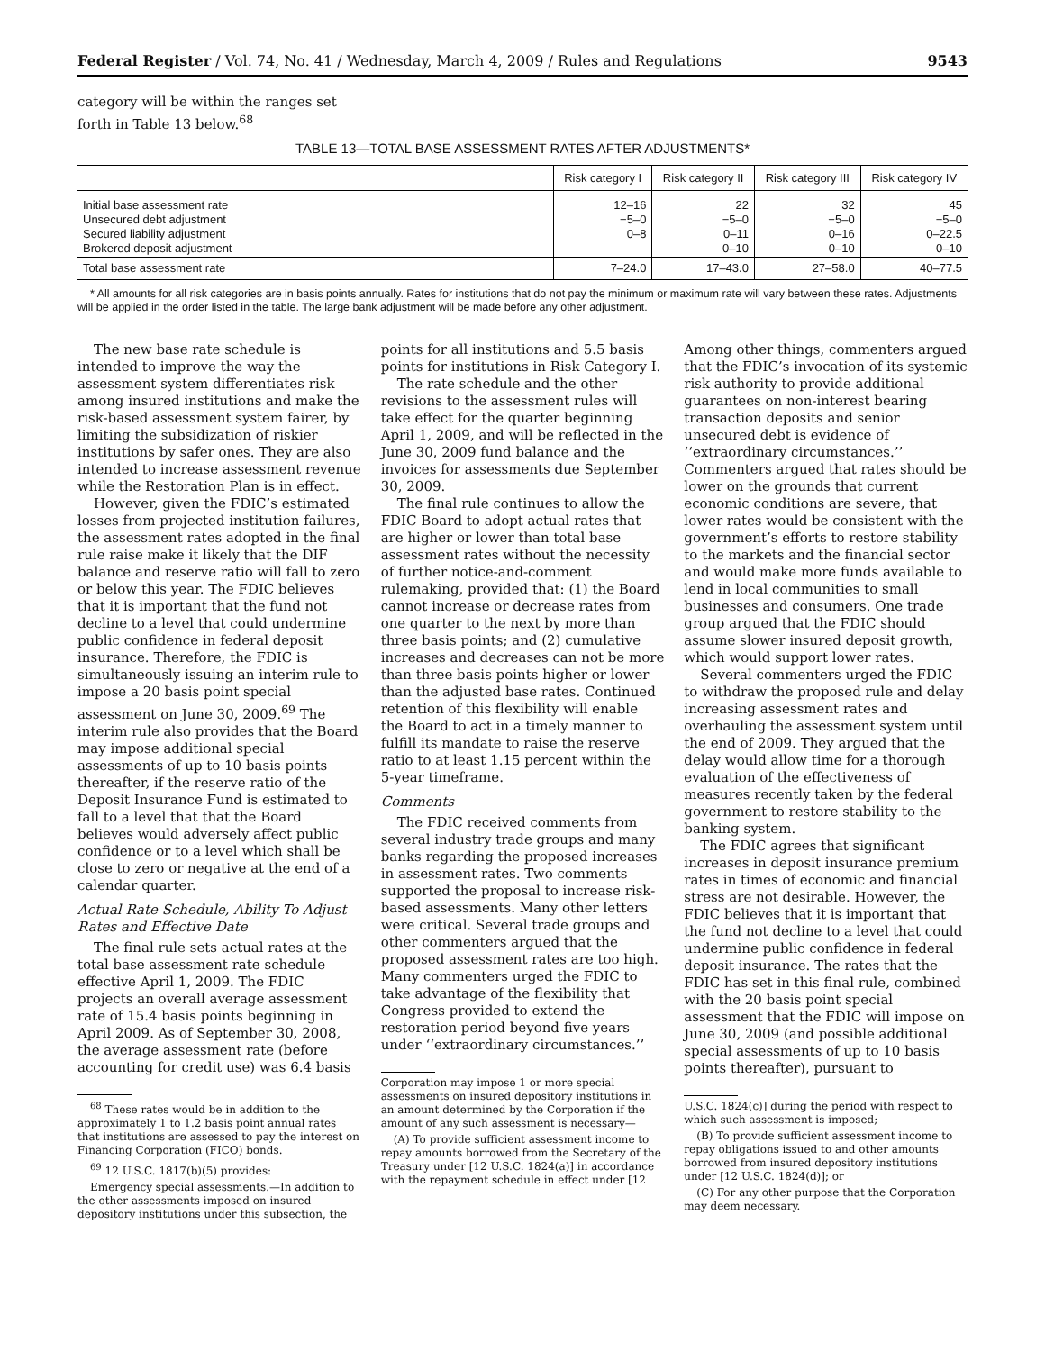Federal Register / Vol. 74, No. 41 / Wednesday, March 4, 2009 / Rules and Regulations 9543
category will be within the ranges set forth in Table 13 below.<sup>68</sup>
TABLE 13—TOTAL BASE ASSESSMENT RATES AFTER ADJUSTMENTS*
| | Risk category I | Risk category II | Risk category III | Risk category IV |
| --- | --- | --- | --- | --- |
| Initial base assessment rate Unsecured debt adjustment Secured liability adjustment Brokered deposit adjustment | 12–16 −5–0 0–8 | 22 −5–0 0–11 0–10 | 32 −5–0 0–16 0–10 | 45 −5–0 0–22.5 0–10 |
| Total base assessment rate | 7–24.0 | 17–43.0 | 27–58.0 | 40–77.5 |
* All amounts for all risk categories are in basis points annually. Rates for institutions that do not pay the minimum or maximum rate will vary between these rates. Adjustments will be applied in the order listed in the table. The large bank adjustment will be made before any other adjustment.
The new base rate schedule is intended to improve the way the assessment system differentiates risk among insured institutions and make the risk-based assessment system fairer, by limiting the subsidization of riskier institutions by safer ones. They are also intended to increase assessment revenue while the Restoration Plan is in effect.
However, given the FDIC’s estimated losses from projected institution failures, the assessment rates adopted in the final rule raise make it likely that the DIF balance and reserve ratio will fall to zero or below this year. The FDIC believes that it is important that the fund not decline to a level that could undermine public confidence in federal deposit insurance. Therefore, the FDIC is simultaneously issuing an interim rule to impose a 20 basis point special assessment on June 30, 2009.<sup>69</sup> The interim rule also provides that the Board may impose additional special assessments of up to 10 basis points thereafter, if the reserve ratio of the Deposit Insurance Fund is estimated to fall to a level that that the Board believes would adversely affect public confidence or to a level which shall be close to zero or negative at the end of a calendar quarter.
Actual Rate Schedule, Ability To Adjust Rates and Effective Date
The final rule sets actual rates at the total base assessment rate schedule effective April 1, 2009. The FDIC projects an overall average assessment rate of 15.4 basis points beginning in April 2009. As of September 30, 2008, the average assessment rate (before accounting for credit use) was 6.4 basis
<sup>68</sup> These rates would be in addition to the approximately 1 to 1.2 basis point annual rates that institutions are assessed to pay the interest on Financing Corporation (FICO) bonds.
<sup>69</sup> 12 U.S.C. 1817(b)(5) provides:
Emergency special assessments.—In addition to the other assessments imposed on insured depository institutions under this subsection, the
points for all institutions and 5.5 basis points for institutions in Risk Category I.
The rate schedule and the other revisions to the assessment rules will take effect for the quarter beginning April 1, 2009, and will be reflected in the June 30, 2009 fund balance and the invoices for assessments due September 30, 2009.
The final rule continues to allow the FDIC Board to adopt actual rates that are higher or lower than total base assessment rates without the necessity of further notice-and-comment rulemaking, provided that: (1) the Board cannot increase or decrease rates from one quarter to the next by more than three basis points; and (2) cumulative increases and decreases can not be more than three basis points higher or lower than the adjusted base rates. Continued retention of this flexibility will enable the Board to act in a timely manner to fulfill its mandate to raise the reserve ratio to at least 1.15 percent within the 5-year timeframe.
Comments
The FDIC received comments from several industry trade groups and many banks regarding the proposed increases in assessment rates. Two comments supported the proposal to increase risk-based assessments. Many other letters were critical. Several trade groups and other commenters argued that the proposed assessment rates are too high. Many commenters urged the FDIC to take advantage of the flexibility that Congress provided to extend the restoration period beyond five years under ‘‘extraordinary circumstances.’’
Corporation may impose 1 or more special assessments on insured depository institutions in an amount determined by the Corporation if the amount of any such assessment is necessary—
(A) To provide sufficient assessment income to repay amounts borrowed from the Secretary of the Treasury under [12 U.S.C. 1824(a)] in accordance with the repayment schedule in effect under [12
Among other things, commenters argued that the FDIC’s invocation of its systemic risk authority to provide additional guarantees on non-interest bearing transaction deposits and senior unsecured debt is evidence of ‘‘extraordinary circumstances.’’ Commenters argued that rates should be lower on the grounds that current economic conditions are severe, that lower rates would be consistent with the government’s efforts to restore stability to the markets and the financial sector and would make more funds available to lend in local communities to small businesses and consumers. One trade group argued that the FDIC should assume slower insured deposit growth, which would support lower rates.
Several commenters urged the FDIC to withdraw the proposed rule and delay increasing assessment rates and overhauling the assessment system until the end of 2009. They argued that the delay would allow time for a thorough evaluation of the effectiveness of measures recently taken by the federal government to restore stability to the banking system.
The FDIC agrees that significant increases in deposit insurance premium rates in times of economic and financial stress are not desirable. However, the FDIC believes that it is important that the fund not decline to a level that could undermine public confidence in federal deposit insurance. The rates that the FDIC has set in this final rule, combined with the 20 basis point special assessment that the FDIC will impose on June 30, 2009 (and possible additional special assessments of up to 10 basis points thereafter), pursuant to
U.S.C. 1824(c)] during the period with respect to which such assessment is imposed;
(B) To provide sufficient assessment income to repay obligations issued to and other amounts borrowed from insured depository institutions under [12 U.S.C. 1824(d)]; or
(C) For any other purpose that the Corporation may deem necessary.